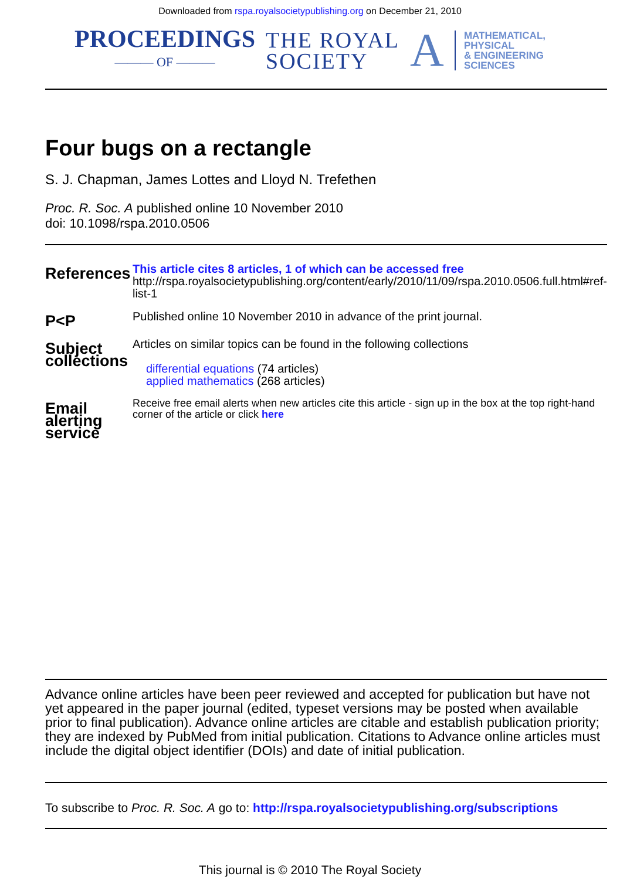Downloaded from rspa.royalsocietypublishing.org on December 21, 2010
PROCEEDINGS
——— OF ———
THE ROYAL
SOCIETY
A
MATHEMATICAL,
PHYSICAL
& ENGINEERING
SCIENCES
Four bugs on a rectangle
S. J. Chapman, James Lottes and Lloyd N. Trefethen
Proc. R. Soc. A published online 10 November 2010
doi: 10.1098/rspa.2010.0506
| References | This article cites 8 articles, 1 of which can be accessed free http://rspa.royalsocietypublishing.org/content/early/2010/11/09/rspa.2010.0506.full.html#ref-list-1 |
| P<P | Published online 10 November 2010 in advance of the print journal. |
| Subject collections | Articles on similar topics can be found in the following collections differential equations (74 articles) applied mathematics (268 articles) |
| Email alerting service | Receive free email alerts when new articles cite this article - sign up in the box at the top right-hand corner of the article or click here |
Advance online articles have been peer reviewed and accepted for publication but have not yet appeared in the paper journal (edited, typeset versions may be posted when available prior to final publication). Advance online articles are citable and establish publication priority; they are indexed by PubMed from initial publication. Citations to Advance online articles must include the digital object identifier (DOIs) and date of initial publication.
To subscribe to Proc. R. Soc. A go to: http://rspa.royalsocietypublishing.org/subscriptions
This journal is © 2010 The Royal Society